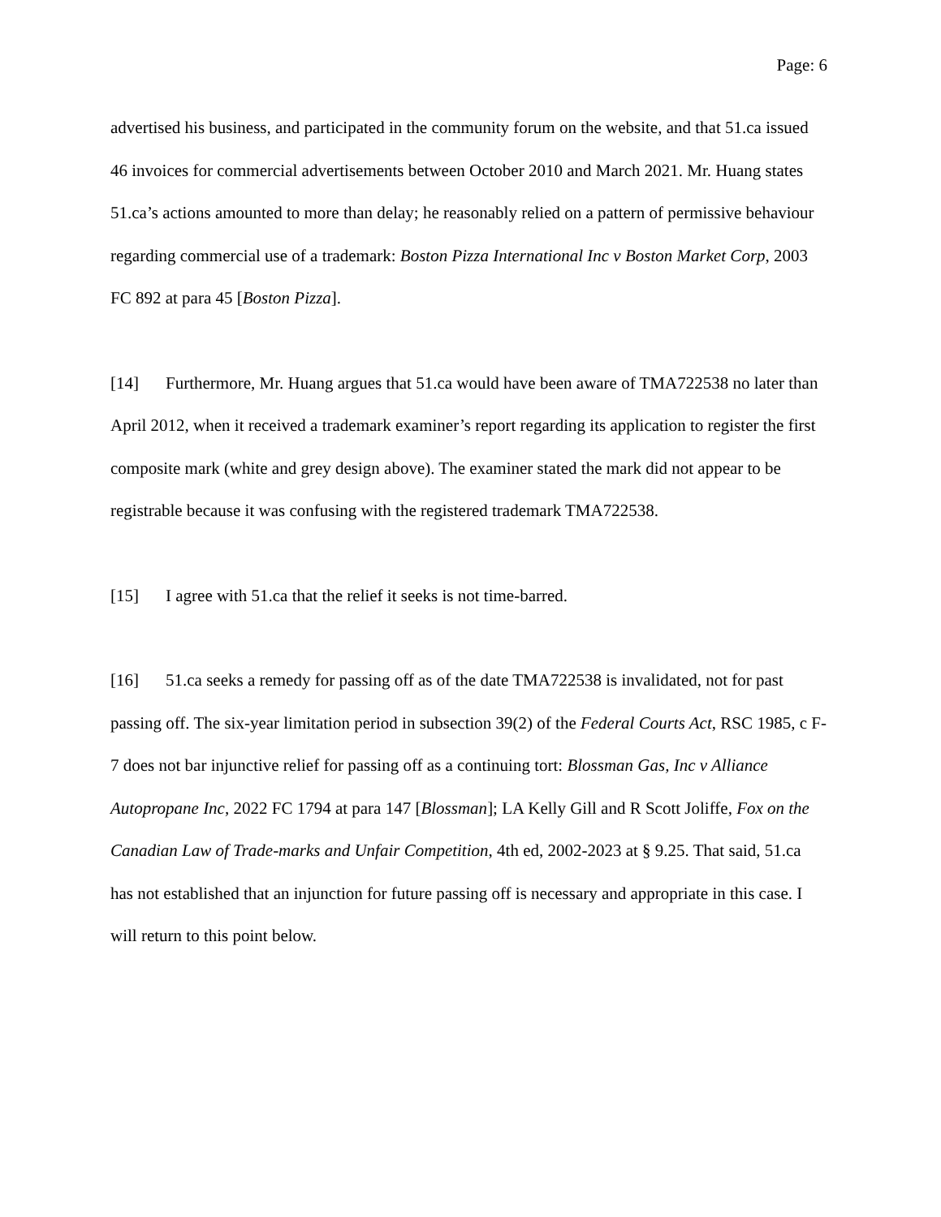Page: 6
advertised his business, and participated in the community forum on the website, and that 51.ca issued 46 invoices for commercial advertisements between October 2010 and March 2021. Mr. Huang states 51.ca’s actions amounted to more than delay; he reasonably relied on a pattern of permissive behaviour regarding commercial use of a trademark: Boston Pizza International Inc v Boston Market Corp, 2003 FC 892 at para 45 [Boston Pizza].
[14] Furthermore, Mr. Huang argues that 51.ca would have been aware of TMA722538 no later than April 2012, when it received a trademark examiner’s report regarding its application to register the first composite mark (white and grey design above). The examiner stated the mark did not appear to be registrable because it was confusing with the registered trademark TMA722538.
[15] I agree with 51.ca that the relief it seeks is not time-barred.
[16] 51.ca seeks a remedy for passing off as of the date TMA722538 is invalidated, not for past passing off. The six-year limitation period in subsection 39(2) of the Federal Courts Act, RSC 1985, c F-7 does not bar injunctive relief for passing off as a continuing tort: Blossman Gas, Inc v Alliance Autopropane Inc, 2022 FC 1794 at para 147 [Blossman]; LA Kelly Gill and R Scott Joliffe, Fox on the Canadian Law of Trade-marks and Unfair Competition, 4th ed, 2002-2023 at § 9.25. That said, 51.ca has not established that an injunction for future passing off is necessary and appropriate in this case. I will return to this point below.